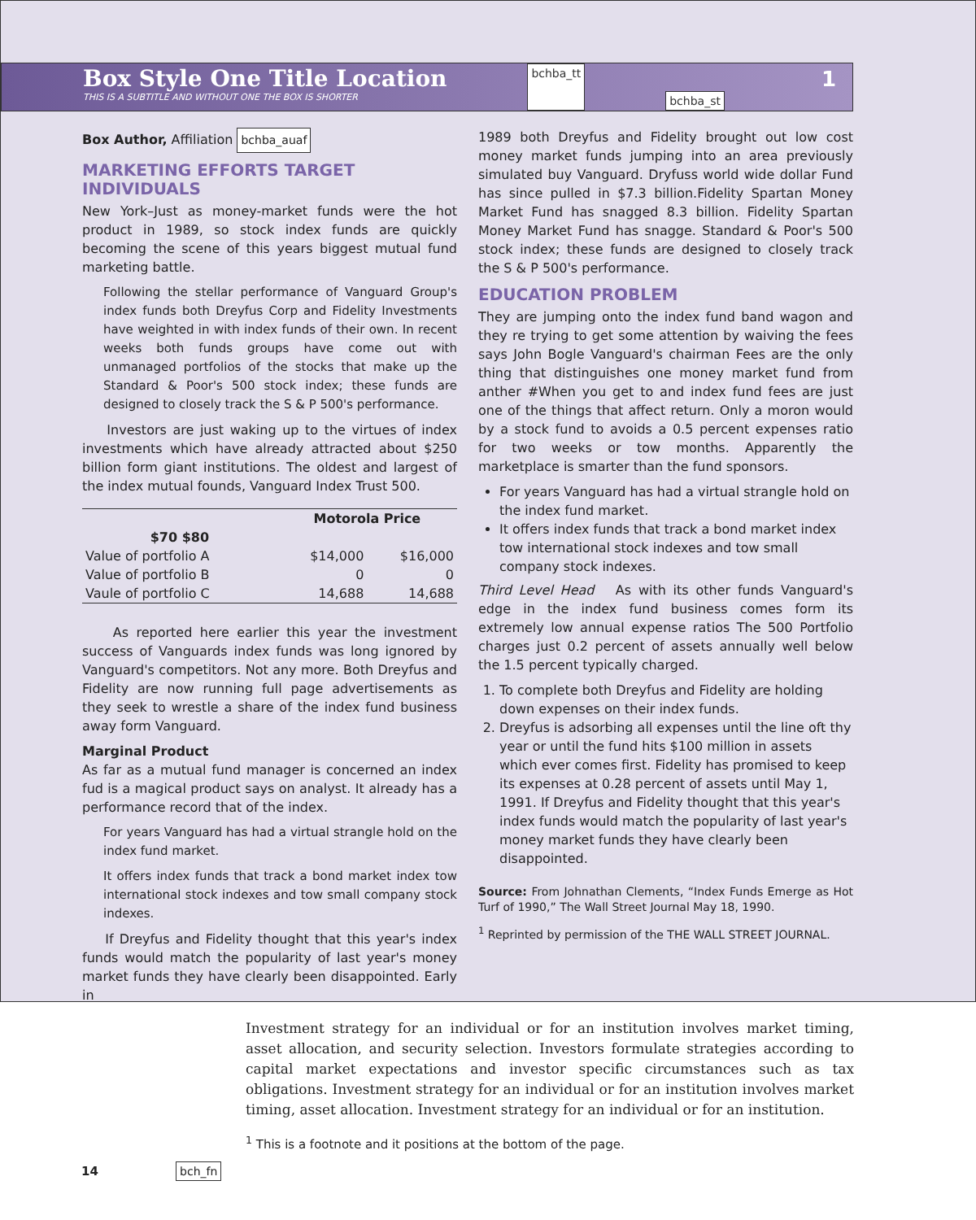Box Style One Title Location
THIS IS A SUBTITLE AND WITHOUT ONE THE BOX IS SHORTER
bchba_tt bchba_st
1
Box Author, Affiliation bchba_auaf
MARKETING EFFORTS TARGET INDIVIDUALS
New York–Just as money-market funds were the hot product in 1989, so stock index funds are quickly becoming the scene of this years biggest mutual fund marketing battle.
Following the stellar performance of Vanguard Group's index funds both Dreyfus Corp and Fidelity Investments have weighted in with index funds of their own. In recent weeks both funds groups have come out with unmanaged portfolios of the stocks that make up the Standard & Poor's 500 stock index; these funds are designed to closely track the S & P 500's performance.
Investors are just waking up to the virtues of index investments which have already attracted about $250 billion form giant institutions. The oldest and largest of the index mutual founds, Vanguard Index Trust 500.
| | Motorola Price | |
| --- | --- | --- |
| $70 $80 | | |
| Value of portfolio A | $14,000 | $16,000 |
| Value of portfolio B | 0 | 0 |
| Vaule of portfolio C | 14,688 | 14,688 |
As reported here earlier this year the investment success of Vanguards index funds was long ignored by Vanguard's competitors. Not any more. Both Dreyfus and Fidelity are now running full page advertisements as they seek to wrestle a share of the index fund business away form Vanguard.
Marginal Product
As far as a mutual fund manager is concerned an index fud is a magical product says on analyst. It already has a performance record that of the index.
For years Vanguard has had a virtual strangle hold on the index fund market.
It offers index funds that track a bond market index tow international stock indexes and tow small company stock indexes.
If Dreyfus and Fidelity thought that this year's index funds would match the popularity of last year's money market funds they have clearly been disappointed. Early in
1989 both Dreyfus and Fidelity brought out low cost money market funds jumping into an area previously simulated buy Vanguard. Dryfuss world wide dollar Fund has since pulled in $7.3 billion.Fidelity Spartan Money Market Fund has snagged 8.3 billion. Fidelity Spartan Money Market Fund has snagge. Standard & Poor's 500 stock index; these funds are designed to closely track the S & P 500's performance.
EDUCATION PROBLEM
They are jumping onto the index fund band wagon and they re trying to get some attention by waiving the fees says John Bogle Vanguard's chairman Fees are the only thing that distinguishes one money market fund from anther #When you get to and index fund fees are just one of the things that affect return. Only a moron would by a stock fund to avoids a 0.5 percent expenses ratio for two weeks or tow months. Apparently the marketplace is smarter than the fund sponsors.
For years Vanguard has had a virtual strangle hold on the index fund market.
It offers index funds that track a bond market index tow international stock indexes and tow small company stock indexes.
Third Level Head As with its other funds Vanguard's edge in the index fund business comes form its extremely low annual expense ratios The 500 Portfolio charges just 0.2 percent of assets annually well below the 1.5 percent typically charged.
1. To complete both Dreyfus and Fidelity are holding down expenses on their index funds.
2. Dreyfus is adsorbing all expenses until the line oft thy year or until the fund hits $100 million in assets which ever comes first. Fidelity has promised to keep its expenses at 0.28 percent of assets until May 1, 1991. If Dreyfus and Fidelity thought that this year's index funds would match the popularity of last year's money market funds they have clearly been disappointed.
Source: From Johnathan Clements, “Index Funds Emerge as Hot Turf of 1990,” The Wall Street Journal May 18, 1990.
<sup>1</sup> Reprinted by permission of the THE WALL STREET JOURNAL.
Investment strategy for an individual or for an institution involves market timing, asset allocation, and security selection. Investors formulate strategies according to capital market expectations and investor specific circumstances such as tax obligations. Investment strategy for an individual or for an institution involves market timing, asset allocation. Investment strategy for an individual or for an institution.
<sup>1</sup> This is a footnote and it positions at the bottom of the page.
14 bch_fn